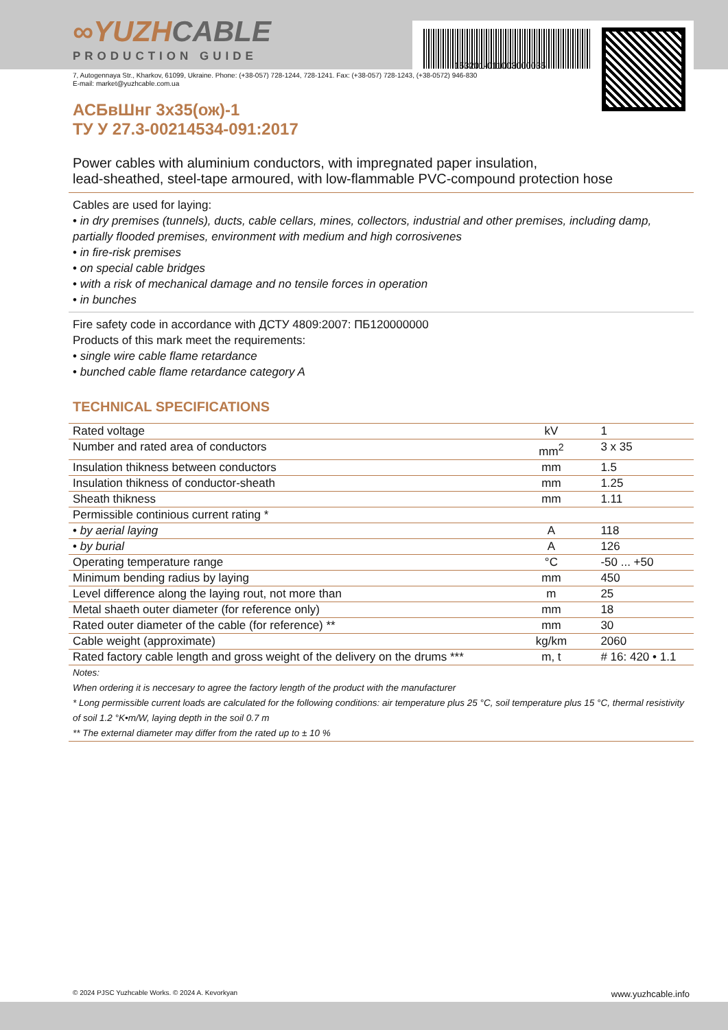153201-011003000035
∞YUZHCABLE
PRODUCTION GUIDE
7, Autogennaya Str., Kharkov, 61099, Ukraine. Phone: (+38-057) 728-1244, 728-1241. Fax: (+38-057) 728-1243, (+38-0572) 946-830
E-mail: market@yuzhcable.com.ua
АСБвШнг 3х35(ож)-1
ТУ У 27.3-00214534-091:2017
Power cables with aluminium conductors, with impregnated paper insulation,
lead-sheathed, steel-tape armoured, with low-flammable PVC-compound protection hose
Cables are used for laying:
• in dry premises (tunnels), ducts, cable cellars, mines, collectors, industrial and other premises, including damp, partially flooded premises, environment with medium and high corrosivenes
• in fire-risk premises
• on special cable bridges
• with a risk of mechanical damage and no tensile forces in operation
• in bunches
Fire safety code in accordance with ДСТУ 4809:2007: ПБ120000000
Products of this mark meet the requirements:
• single wire cable flame retardance
• bunched cable flame retardance category A
TECHNICAL SPECIFICATIONS
| Rated voltage | kV | 1 |
| Number and rated area of conductors | mm<sup>2</sup> | 3 x 35 |
| Insulation thikness between conductors | mm | 1.5 |
| Insulation thikness of conductor-sheath | mm | 1.25 |
| Sheath thikness | mm | 1.11 |
| Permissible continious current rating * | | |
| • by aerial laying | A | 118 |
| • by burial | A | 126 |
| Operating temperature range | °C | -50 ... +50 |
| Minimum bending radius by laying | mm | 450 |
| Level difference along the laying rout, not more than | m | 25 |
| Metal shaeth outer diameter (for reference only) | mm | 18 |
| Rated outer diameter of the cable (for reference) ** | mm | 30 |
| Cable weight (approximate) | kg/km | 2060 |
| Rated factory cable length and gross weight of the delivery on the drums *** | m, t | # 16: 420 • 1.1 |
| Notes: When ordering it is neccesary to agree the factory length of the product with the manufacturer * Long permissible current loads are calculated for the following conditions: air temperature plus 25 °C, soil temperature plus 15 °C, thermal resistivity of soil 1.2 °K•m/W, laying depth in the soil 0.7 m ** The external diameter may differ from the rated up to ± 10 % | | |
© 2024 PJSC Yuzhcable Works. © 2024 A. Kevorkyan www.yuzhcable.info